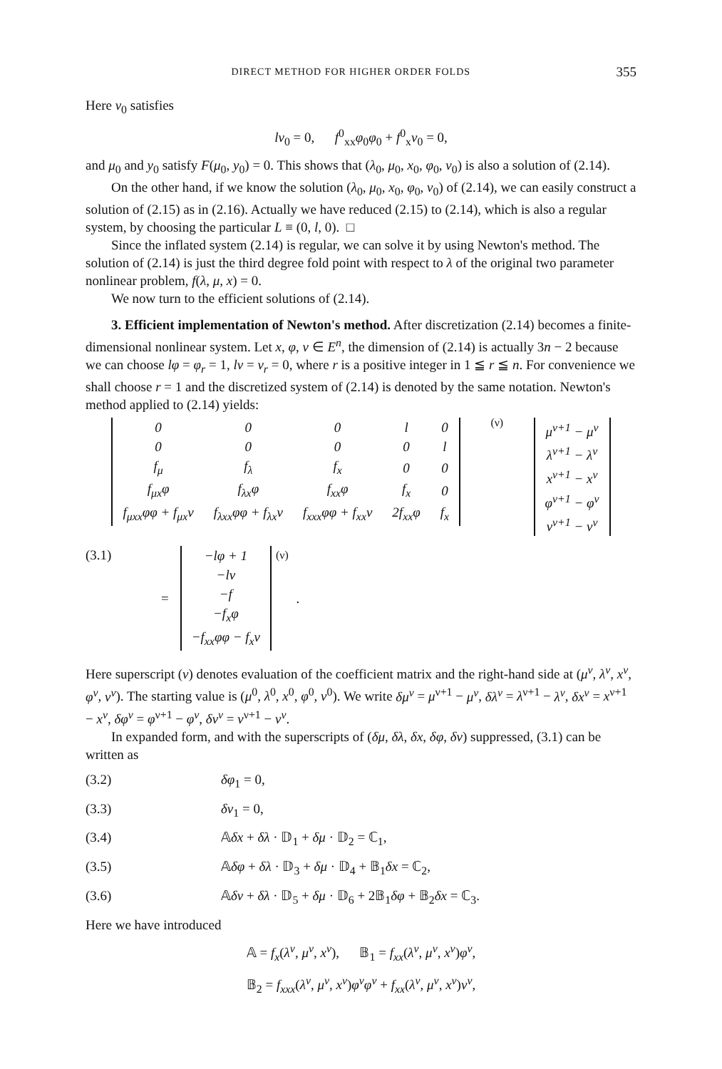DIRECT METHOD FOR HIGHER ORDER FOLDS 355
Here v<sub>0</sub> satisfies
lv<sub>0</sub> = 0, f<sup>0</sup><sub>xx</sub>φ<sub>0</sub>φ<sub>0</sub> + f<sup>0</sup><sub>x</sub>v<sub>0</sub> = 0,
and μ<sub>0</sub> and y<sub>0</sub> satisfy F(μ<sub>0</sub>, y<sub>0</sub>) = 0. This shows that (λ<sub>0</sub>, μ<sub>0</sub>, x<sub>0</sub>, φ<sub>0</sub>, v<sub>0</sub>) is also a solution of (2.14).
On the other hand, if we know the solution (λ<sub>0</sub>, μ<sub>0</sub>, x<sub>0</sub>, φ<sub>0</sub>, v<sub>0</sub>) of (2.14), we can easily construct a solution of (2.15) as in (2.16). Actually we have reduced (2.15) to (2.14), which is also a regular system, by choosing the particular L ≡ (0, l, 0). □
Since the inflated system (2.14) is regular, we can solve it by using Newton's method. The solution of (2.14) is just the third degree fold point with respect to λ of the original two parameter nonlinear problem, f(λ, μ, x) = 0.
We now turn to the efficient solutions of (2.14).
3. Efficient implementation of Newton's method. After discretization (2.14) becomes a finite-dimensional nonlinear system. Let x, φ, v ∈ E<sup>n</sup>, the dimension of (2.14) is actually 3n − 2 because we can choose lφ = φ<sub>r</sub> = 1, lv = v<sub>r</sub> = 0, where r is a positive integer in 1 ≦ r ≦ n. For convenience we shall choose r = 1 and the discretized system of (2.14) is denoted by the same notation. Newton's method applied to (2.14) yields:
| 0 | 0 | 0 | l | 0 |
| 0 | 0 | 0 | 0 | l |
| f<sub>μ</sub> | f<sub>λ</sub> | f<sub>x</sub> | 0 | 0 |
| f<sub>μx</sub>φ | f<sub>λx</sub>φ | f<sub>xx</sub>φ | f<sub>x</sub> | 0 |
| f<sub>μxx</sub>φφ + f<sub>μx</sub>v | f<sub>λxx</sub>φφ + f<sub>λx</sub>v | f<sub>xxx</sub>φφ + f<sub>xx</sub>v | 2f<sub>xx</sub>φ | f<sub>x</sub> |
<sup>(ν)</sup>
| μ<sup>ν+1</sup> − μ<sup>ν</sup> |
| λ<sup>ν+1</sup> − λ<sup>ν</sup> |
| x<sup>ν+1</sup> − x<sup>ν</sup> |
| φ<sup>ν+1</sup> − φ<sup>ν</sup> |
| v<sup>ν+1</sup> − v<sup>ν</sup> |
(3.1) =
| −lφ + 1 |
| −lv |
| −f |
| −f<sub>x</sub>φ |
| −f<sub>xx</sub>φφ − f<sub>x</sub>v |
<sup>(ν)</sup> .
Here superscript (ν) denotes evaluation of the coefficient matrix and the right-hand side at (μ<sup>ν</sup>, λ<sup>ν</sup>, x<sup>ν</sup>, φ<sup>ν</sup>, v<sup>ν</sup>). The starting value is (μ<sup>0</sup>, λ<sup>0</sup>, x<sup>0</sup>, φ<sup>0</sup>, v<sup>0</sup>). We write δμ<sup>ν</sup> = μ<sup>ν+1</sup> − μ<sup>ν</sup>, δλ<sup>ν</sup> = λ<sup>ν+1</sup> − λ<sup>ν</sup>, δx<sup>ν</sup> = x<sup>ν+1</sup> − x<sup>ν</sup>, δφ<sup>ν</sup> = φ<sup>ν+1</sup> − φ<sup>ν</sup>, δv<sup>ν</sup> = v<sup>ν+1</sup> − v<sup>ν</sup>.
In expanded form, and with the superscripts of (δμ, δλ, δx, δφ, δv) suppressed, (3.1) can be written as
(3.2) δφ<sub>1</sub> = 0,
(3.3) δv<sub>1</sub> = 0,
(3.4) 𝔸δx + δλ · 𝔻<sub>1</sub> + δμ · 𝔻<sub>2</sub> = ℂ<sub>1</sub>,
(3.5) 𝔸δφ + δλ · 𝔻<sub>3</sub> + δμ · 𝔻<sub>4</sub> + 𝔹<sub>1</sub>δx = ℂ<sub>2</sub>,
(3.6) 𝔸δv + δλ · 𝔻<sub>5</sub> + δμ · 𝔻<sub>6</sub> + 2𝔹<sub>1</sub>δφ + 𝔹<sub>2</sub>δx = ℂ<sub>3</sub>.
Here we have introduced
𝔸 = f<sub>x</sub>(λ<sup>ν</sup>, μ<sup>ν</sup>, x<sup>ν</sup>), 𝔹<sub>1</sub> = f<sub>xx</sub>(λ<sup>ν</sup>, μ<sup>ν</sup>, x<sup>ν</sup>)φ<sup>ν</sup>,
𝔹<sub>2</sub> = f<sub>xxx</sub>(λ<sup>ν</sup>, μ<sup>ν</sup>, x<sup>ν</sup>)φ<sup>ν</sup>φ<sup>ν</sup> + f<sub>xx</sub>(λ<sup>ν</sup>, μ<sup>ν</sup>, x<sup>ν</sup>)v<sup>ν</sup>,